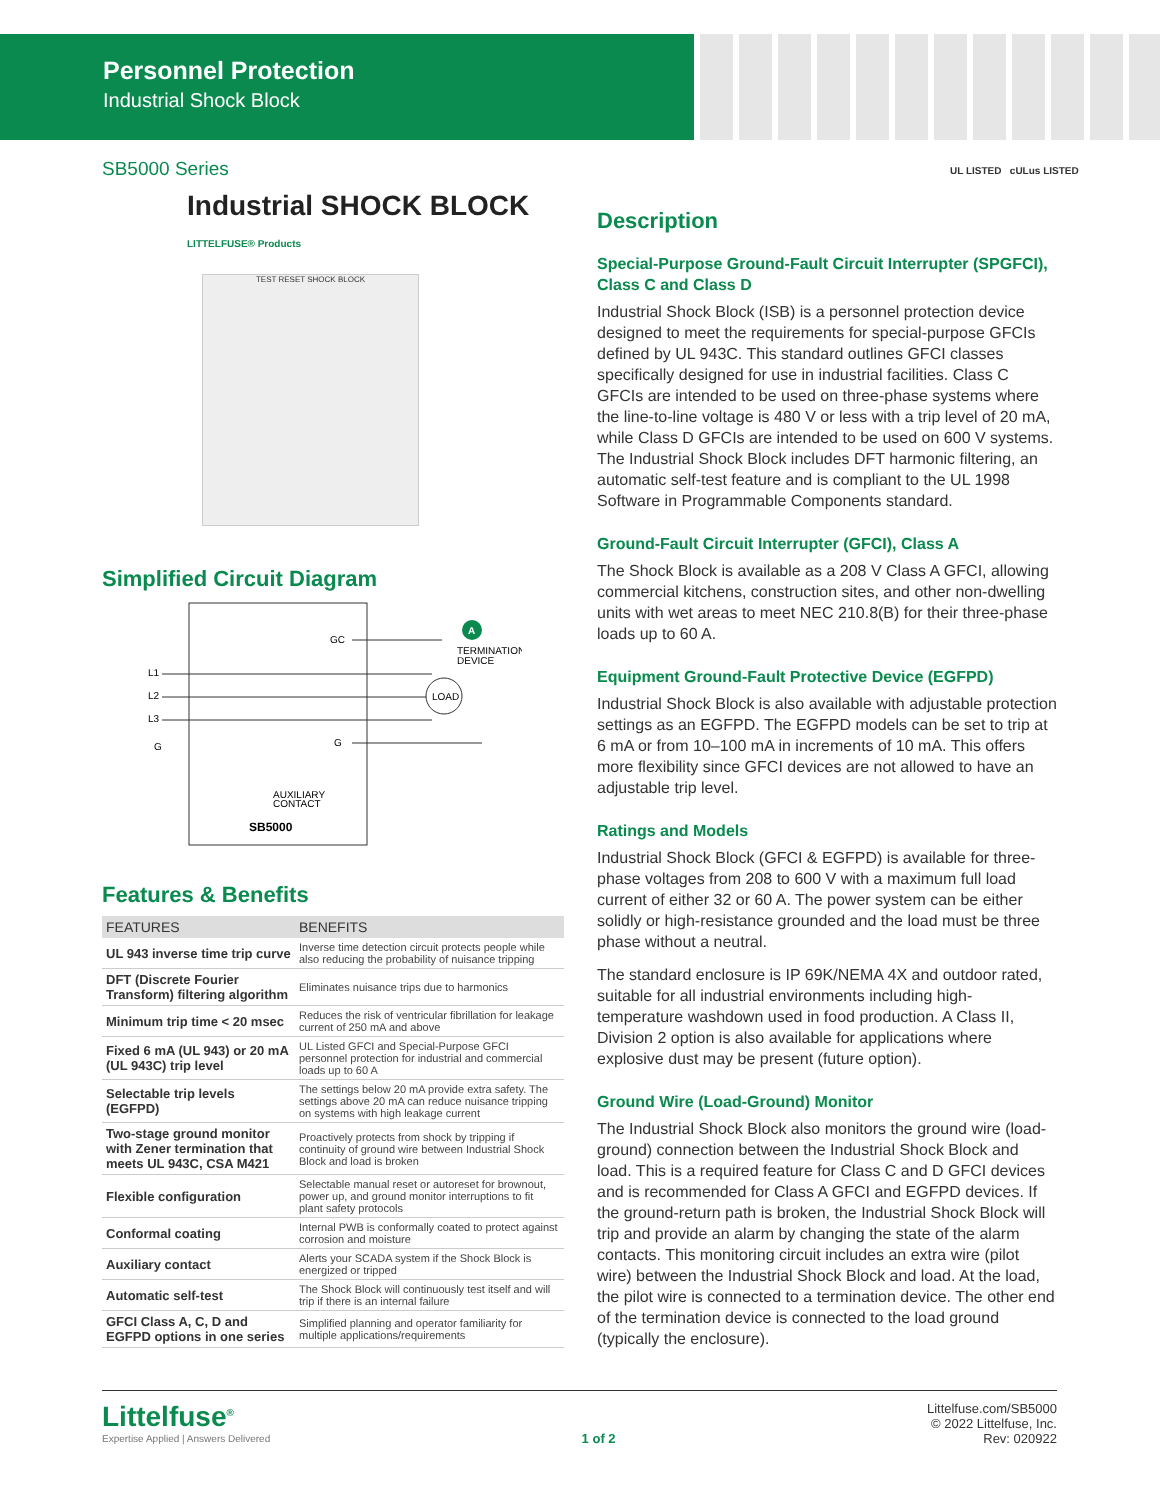Personnel Protection
Industrial Shock Block
SB5000 Series
Industrial SHOCK BLOCK LITTELFUSE® Products
TEST RESET SHOCK BLOCK
Simplified Circuit Diagram
GC
L1
L2
L3
G
G
TERMINATION
DEVICE
LOAD
AUXILIARY
CONTACT
SB5000
A
Features & Benefits
| FEATURES | BENEFITS |
| --- | --- |
| UL 943 inverse time trip curve | Inverse time detection circuit protects people while also reducing the probability of nuisance tripping |
| DFT (Discrete Fourier Transform) filtering algorithm | Eliminates nuisance trips due to harmonics |
| Minimum trip time < 20 msec | Reduces the risk of ventricular fibrillation for leakage current of 250 mA and above |
| Fixed 6 mA (UL 943) or 20 mA (UL 943C) trip level | UL Listed GFCI and Special-Purpose GFCI personnel protection for industrial and commercial loads up to 60 A |
| Selectable trip levels (EGFPD) | The settings below 20 mA provide extra safety. The settings above 20 mA can reduce nuisance tripping on systems with high leakage current |
| Two-stage ground monitor with Zener termination that meets UL 943C, CSA M421 | Proactively protects from shock by tripping if continuity of ground wire between Industrial Shock Block and load is broken |
| Flexible configuration | Selectable manual reset or autoreset for brownout, power up, and ground monitor interruptions to fit plant safety protocols |
| Conformal coating | Internal PWB is conformally coated to protect against corrosion and moisture |
| Auxiliary contact | Alerts your SCADA system if the Shock Block is energized or tripped |
| Automatic self-test | The Shock Block will continuously test itself and will trip if there is an internal failure |
| GFCI Class A, C, D and EGFPD options in one series | Simplified planning and operator familiarity for multiple applications/requirements |
UL LISTED cULus LISTED
Description
Special-Purpose Ground-Fault Circuit Interrupter (SPGFCI), Class C and Class D
Industrial Shock Block (ISB) is a personnel protection device designed to meet the requirements for special-purpose GFCIs defined by UL 943C. This standard outlines GFCI classes specifically designed for use in industrial facilities. Class C GFCIs are intended to be used on three-phase systems where the line-to-line voltage is 480 V or less with a trip level of 20 mA, while Class D GFCIs are intended to be used on 600 V systems. The Industrial Shock Block includes DFT harmonic filtering, an automatic self-test feature and is compliant to the UL 1998 Software in Programmable Components standard.
Ground-Fault Circuit Interrupter (GFCI), Class A
The Shock Block is available as a 208 V Class A GFCI, allowing commercial kitchens, construction sites, and other non-dwelling units with wet areas to meet NEC 210.8(B) for their three-phase loads up to 60 A.
Equipment Ground-Fault Protective Device (EGFPD)
Industrial Shock Block is also available with adjustable protection settings as an EGFPD. The EGFPD models can be set to trip at 6 mA or from 10–100 mA in increments of 10 mA. This offers more flexibility since GFCI devices are not allowed to have an adjustable trip level.
Ratings and Models
Industrial Shock Block (GFCI & EGFPD) is available for three-phase voltages from 208 to 600 V with a maximum full load current of either 32 or 60 A. The power system can be either solidly or high-resistance grounded and the load must be three phase without a neutral.
The standard enclosure is IP 69K/NEMA 4X and outdoor rated, suitable for all industrial environments including high-temperature washdown used in food production. A Class II, Division 2 option is also available for applications where explosive dust may be present (future option).
Ground Wire (Load-Ground) Monitor
The Industrial Shock Block also monitors the ground wire (load-ground) connection between the Industrial Shock Block and load. This is a required feature for Class C and D GFCI devices and is recommended for Class A GFCI and EGFPD devices. If the ground-return path is broken, the Industrial Shock Block will trip and provide an alarm by changing the state of the alarm contacts. This monitoring circuit includes an extra wire (pilot wire) between the Industrial Shock Block and load. At the load, the pilot wire is connected to a termination device. The other end of the termination device is connected to the load ground (typically the enclosure).
Littelfuse<sup>®</sup>
Expertise Applied | Answers Delivered
1 of 2 Littelfuse.com/SB5000
© 2022 Littelfuse, Inc.
Rev: 020922